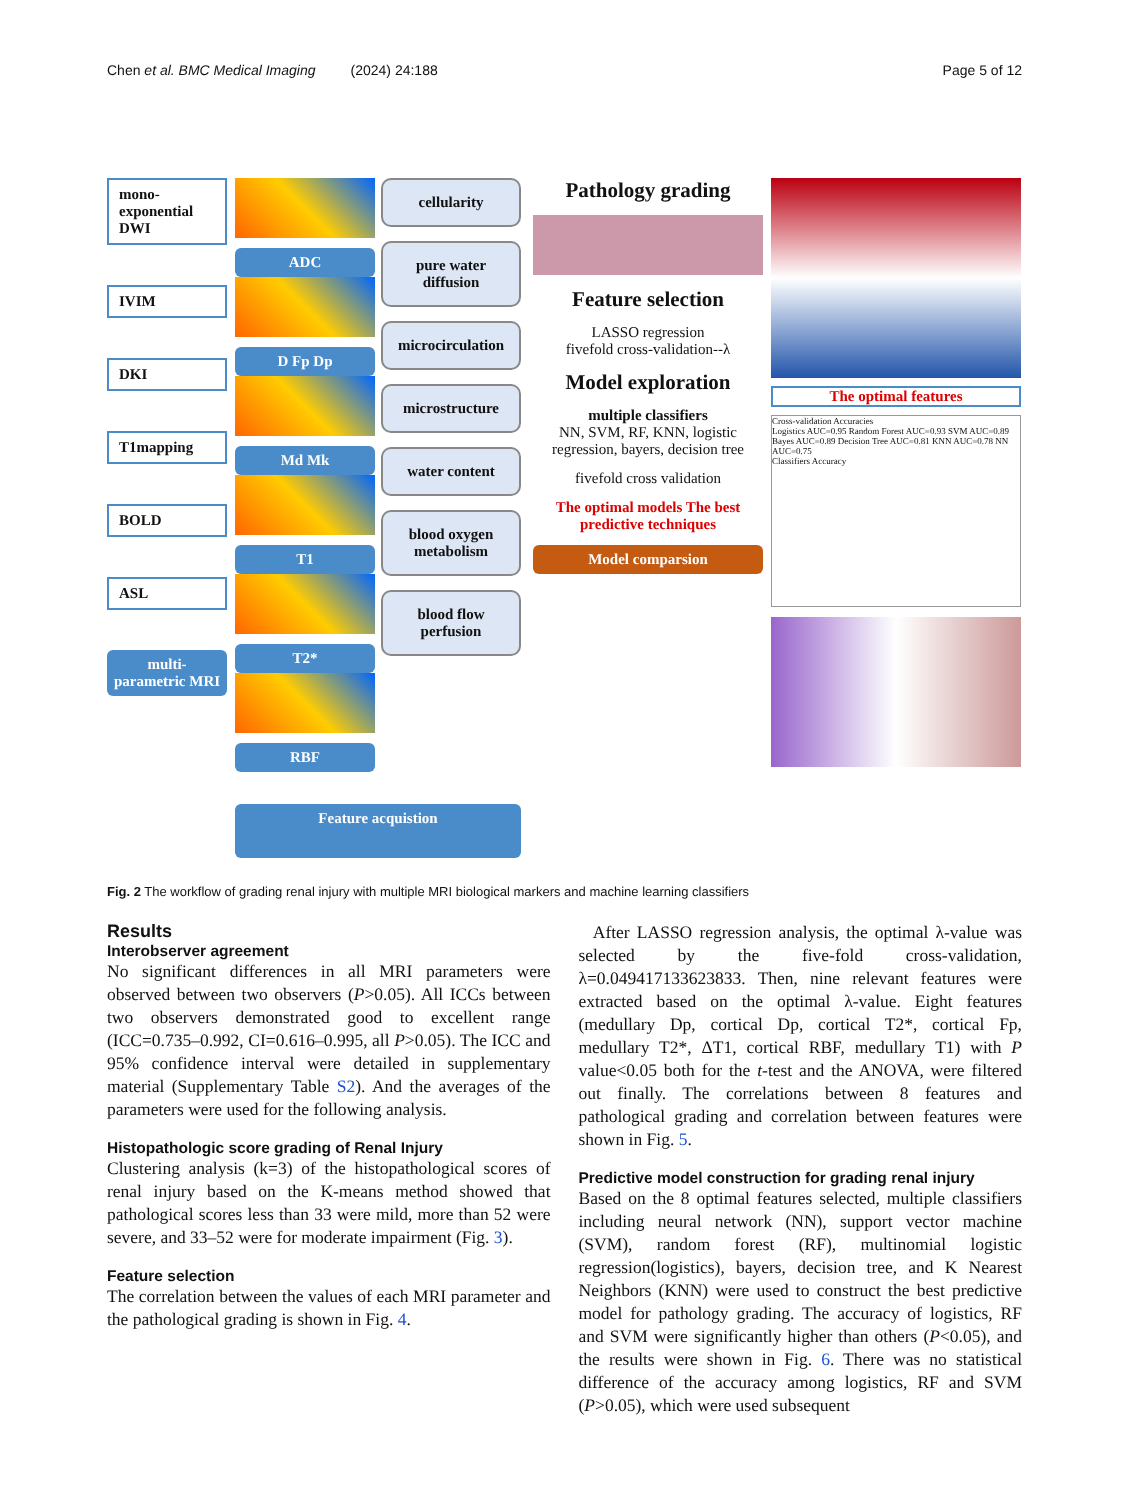Chen et al. BMC Medical Imaging (2024) 24:188 Page 5 of 12
mono-exponential DWI
IVIM
DKI
T1mapping
BOLD
ASL
multi-parametric MRI
ADC
D Fp Dp
Md Mk
T1
T2*
RBF
cellularity
pure water diffusion
microcirculation
microstructure
water content
blood oxygen metabolism
blood flow perfusion
Feature acquistion
Pathology grading
Feature selection
LASSO regression
fivefold cross-validation--λ
Model exploration
multiple classifiers
NN, SVM, RF, KNN, logistic regression, bayers, decision tree
fivefold cross validation
The optimal models The best predictive techniques
Model comparsion
The optimal features
Cross-validation Accuracies
Logistics AUC=0.95 Random Forest AUC=0.93 SVM AUC=0.89 Bayes AUC=0.89 Decision Tree AUC=0.81 KNN AUC=0.78 NN AUC=0.75
Classifiers Accuracy
Fig. 2 The workflow of grading renal injury with multiple MRI biological markers and machine learning classifiers
Results
Interobserver agreement
No significant differences in all MRI parameters were observed between two observers (P>0.05). All ICCs between two observers demonstrated good to excellent range (ICC=0.735–0.992, CI=0.616–0.995, all P>0.05). The ICC and 95% confidence interval were detailed in supplementary material (Supplementary Table S2). And the averages of the parameters were used for the following analysis.
Histopathologic score grading of Renal Injury
Clustering analysis (k=3) of the histopathological scores of renal injury based on the K-means method showed that pathological scores less than 33 were mild, more than 52 were severe, and 33–52 were for moderate impairment (Fig. 3).
Feature selection
The correlation between the values of each MRI parameter and the pathological grading is shown in Fig. 4.
After LASSO regression analysis, the optimal λ-value was selected by the five-fold cross-validation, λ=0.049417133623833. Then, nine relevant features were extracted based on the optimal λ-value. Eight features (medullary Dp, cortical Dp, cortical T2*, cortical Fp, medullary T2*, ΔT1, cortical RBF, medullary T1) with P value<0.05 both for the t-test and the ANOVA, were filtered out finally. The correlations between 8 features and pathological grading and correlation between features were shown in Fig. 5.
Predictive model construction for grading renal injury
Based on the 8 optimal features selected, multiple classifiers including neural network (NN), support vector machine (SVM), random forest (RF), multinomial logistic regression(logistics), bayers, decision tree, and K Nearest Neighbors (KNN) were used to construct the best predictive model for pathology grading. The accuracy of logistics, RF and SVM were significantly higher than others (P<0.05), and the results were shown in Fig. 6. There was no statistical difference of the accuracy among logistics, RF and SVM (P>0.05), which were used subsequent